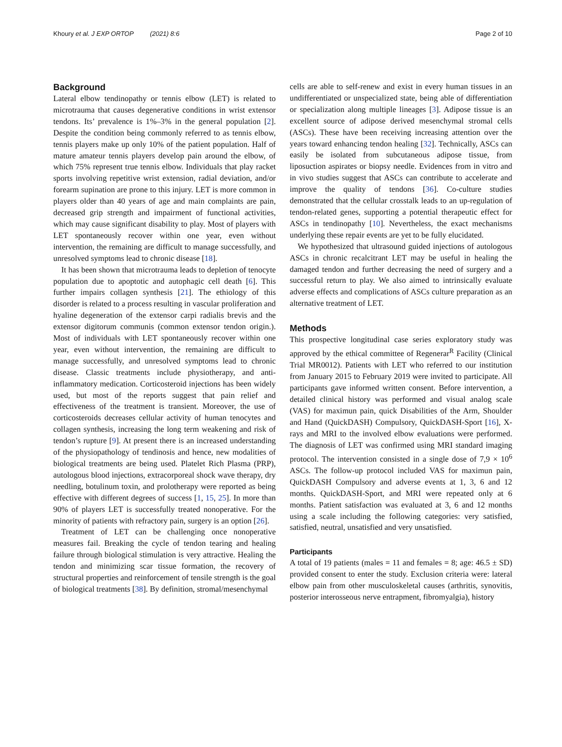Khoury et al. J EXP ORTOP (2021) 8:6 Page 2 of 10
Background
Lateral elbow tendinopathy or tennis elbow (LET) is related to microtrauma that causes degenerative conditions in wrist extensor tendons. Its’ prevalence is 1%–3% in the general population [2]. Despite the condition being commonly referred to as tennis elbow, tennis players make up only 10% of the patient population. Half of mature amateur tennis players develop pain around the elbow, of which 75% represent true tennis elbow. Individuals that play racket sports involving repetitive wrist extension, radial deviation, and/or forearm supination are prone to this injury. LET is more common in players older than 40 years of age and main complaints are pain, decreased grip strength and impairment of functional activities, which may cause significant disability to play. Most of players with LET spontaneously recover within one year, even without intervention, the remaining are difficult to manage successfully, and unresolved symptoms lead to chronic disease [18].
It has been shown that microtrauma leads to depletion of tenocyte population due to apoptotic and autophagic cell death [6]. This further impairs collagen synthesis [21]. The ethiology of this disorder is related to a process resulting in vascular proliferation and hyaline degeneration of the extensor carpi radialis brevis and the extensor digitorum communis (common extensor tendon origin.). Most of individuals with LET spontaneously recover within one year, even without intervention, the remaining are difficult to manage successfully, and unresolved symptoms lead to chronic disease. Classic treatments include physiotherapy, and anti-inflammatory medication. Corticosteroid injections has been widely used, but most of the reports suggest that pain relief and effectiveness of the treatment is transient. Moreover, the use of corticosteroids decreases cellular activity of human tenocytes and collagen synthesis, increasing the long term weakening and risk of tendon’s rupture [9]. At present there is an increased understanding of the physiopathology of tendinosis and hence, new modalities of biological treatments are being used. Platelet Rich Plasma (PRP), autologous blood injections, extracorporeal shock wave therapy, dry needling, botulinum toxin, and prolotherapy were reported as being effective with different degrees of success [1, 15, 25]. In more than 90% of players LET is successfully treated nonoperative. For the minority of patients with refractory pain, surgery is an option [26].
Treatment of LET can be challenging once nonoperative measures fail. Breaking the cycle of tendon tearing and healing failure through biological stimulation is very attractive. Healing the tendon and minimizing scar tissue formation, the recovery of structural properties and reinforcement of tensile strength is the goal of biological treatments [38]. By definition, stromal/mesenchymal
cells are able to self-renew and exist in every human tissues in an undifferentiated or unspecialized state, being able of differentiation or specialization along multiple lineages [3]. Adipose tissue is an excellent source of adipose derived mesenchymal stromal cells (ASCs). These have been receiving increasing attention over the years toward enhancing tendon healing [32]. Technically, ASCs can easily be isolated from subcutaneous adipose tissue, from liposuction aspirates or biopsy needle. Evidences from in vitro and in vivo studies suggest that ASCs can contribute to accelerate and improve the quality of tendons [36]. Co-culture studies demonstrated that the cellular crosstalk leads to an up-regulation of tendon-related genes, supporting a potential therapeutic effect for ASCs in tendinopathy [10]. Nevertheless, the exact mechanisms underlying these repair events are yet to be fully elucidated.
We hypothesized that ultrasound guided injections of autologous ASCs in chronic recalcitrant LET may be useful in healing the damaged tendon and further decreasing the need of surgery and a successful return to play. We also aimed to intrinsically evaluate adverse effects and complications of ASCs culture preparation as an alternative treatment of LET.
Methods
This prospective longitudinal case series exploratory study was approved by the ethical committee of Regenerar<sup>R</sup> Facility (Clinical Trial MR0012). Patients with LET who referred to our institution from January 2015 to February 2019 were invited to participate. All participants gave informed written consent. Before intervention, a detailed clinical history was performed and visual analog scale (VAS) for maximun pain, quick Disabilities of the Arm, Shoulder and Hand (QuickDASH) Compulsory, QuickDASH-Sport [16], X-rays and MRI to the involved elbow evaluations were performed. The diagnosis of LET was confirmed using MRI standard imaging protocol. The intervention consisted in a single dose of 7,9 × 10<sup>6</sup> ASCs. The follow-up protocol included VAS for maximun pain, QuickDASH Compulsory and adverse events at 1, 3, 6 and 12 months. QuickDASH-Sport, and MRI were repeated only at 6 months. Patient satisfaction was evaluated at 3, 6 and 12 months using a scale including the following categories: very satisfied, satisfied, neutral, unsatisfied and very unsatisfied.
Participants
A total of 19 patients (males = 11 and females = 8; age: 46.5 ± SD) provided consent to enter the study. Exclusion criteria were: lateral elbow pain from other musculoskeletal causes (arthritis, synovitis, posterior interosseous nerve entrapment, fibromyalgia), history